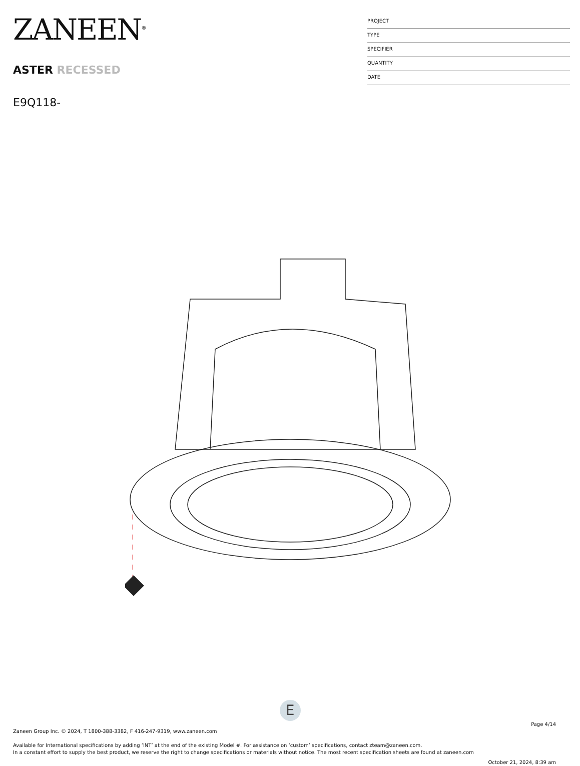ZANEEN<sup>®</sup>
ASTER RECESSED
E9Q118-
PROJECT
TYPE
SPECIFIER
QUANTITY
DATE
E
Page 4/14
Zaneen Group Inc. © 2024, T 1800-388-3382, F 416-247-9319, www.zaneen.com
Available for International specifications by adding ‘INT’ at the end of the existing Model #. For assistance on ‘custom’ specifications, contact zteam@zaneen.com.
In a constant effort to supply the best product, we reserve the right to change specifications or materials without notice. The most recent specification sheets are found at zaneen.com
October 21, 2024, 8:39 am